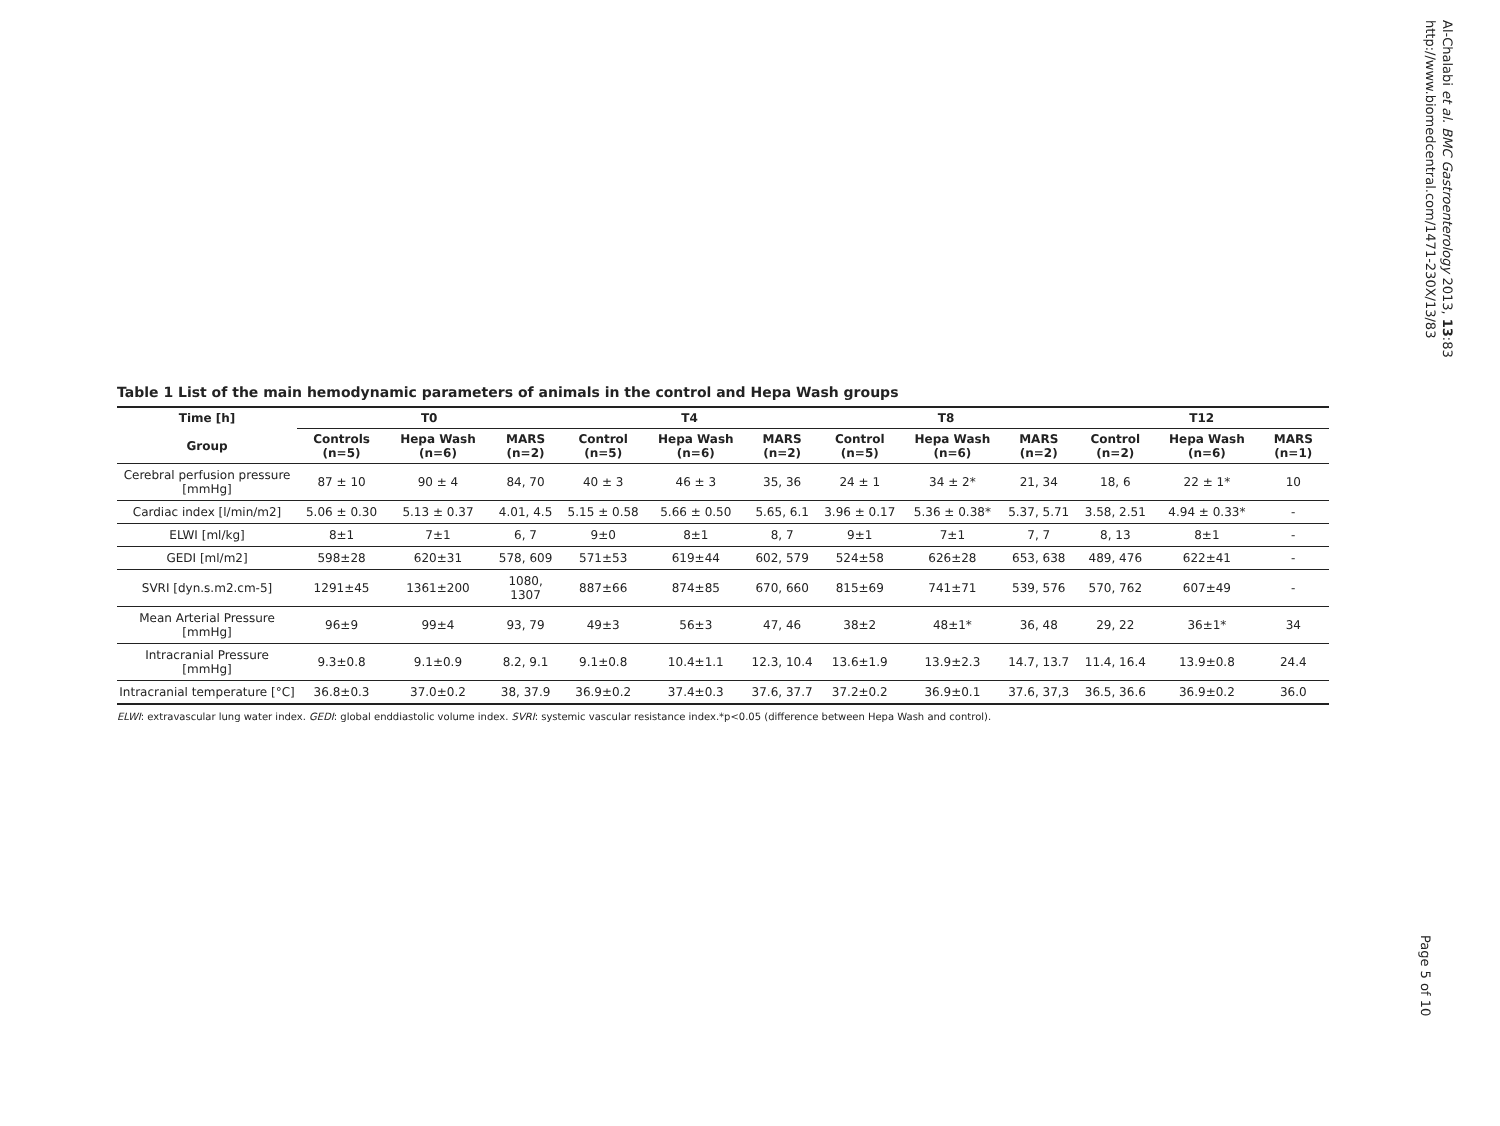Table 1 List of the main hemodynamic parameters of animals in the control and Hepa Wash groups
| Time [h] | T0 | | | T4 | | | T8 | | | T12 | | |
| --- | --- | --- | --- | --- | --- | --- | --- | --- | --- | --- | --- | --- |
| Group | Controls (n=5) | Hepa Wash (n=6) | MARS (n=2) | Control (n=5) | Hepa Wash (n=6) | MARS (n=2) | Control (n=5) | Hepa Wash (n=6) | MARS (n=2) | Control (n=2) | Hepa Wash (n=6) | MARS (n=1) |
| Cerebral perfusion pressure [mmHg] | 87 ± 10 | 90 ± 4 | 84, 70 | 40 ± 3 | 46 ± 3 | 35, 36 | 24 ± 1 | 34 ± 2* | 21, 34 | 18, 6 | 22 ± 1* | 10 |
| Cardiac index [l/min/m2] | 5.06 ± 0.30 | 5.13 ± 0.37 | 4.01, 4.5 | 5.15 ± 0.58 | 5.66 ± 0.50 | 5.65, 6.1 | 3.96 ± 0.17 | 5.36 ± 0.38* | 5.37, 5.71 | 3.58, 2.51 | 4.94 ± 0.33* | - |
| ELWI [ml/kg] | 8±1 | 7±1 | 6, 7 | 9±0 | 8±1 | 8, 7 | 9±1 | 7±1 | 7, 7 | 8, 13 | 8±1 | - |
| GEDI [ml/m2] | 598±28 | 620±31 | 578, 609 | 571±53 | 619±44 | 602, 579 | 524±58 | 626±28 | 653, 638 | 489, 476 | 622±41 | - |
| SVRI [dyn.s.m2.cm-5] | 1291±45 | 1361±200 | 1080, 1307 | 887±66 | 874±85 | 670, 660 | 815±69 | 741±71 | 539, 576 | 570, 762 | 607±49 | - |
| Mean Arterial Pressure [mmHg] | 96±9 | 99±4 | 93, 79 | 49±3 | 56±3 | 47, 46 | 38±2 | 48±1* | 36, 48 | 29, 22 | 36±1* | 34 |
| Intracranial Pressure [mmHg] | 9.3±0.8 | 9.1±0.9 | 8.2, 9.1 | 9.1±0.8 | 10.4±1.1 | 12.3, 10.4 | 13.6±1.9 | 13.9±2.3 | 14.7, 13.7 | 11.4, 16.4 | 13.9±0.8 | 24.4 |
| Intracranial temperature [°C] | 36.8±0.3 | 37.0±0.2 | 38, 37.9 | 36.9±0.2 | 37.4±0.3 | 37.6, 37.7 | 37.2±0.2 | 36.9±0.1 | 37.6, 37,3 | 36.5, 36.6 | 36.9±0.2 | 36.0 |
ELWI: extravascular lung water index. GEDI: global enddiastolic volume index. SVRI: systemic vascular resistance index.*p<0.05 (difference between Hepa Wash and control).
Al-Chalabi et al. BMC Gastroenterology 2013, 13:83
http://www.biomedcentral.com/1471-230X/13/83
Page 5 of 10